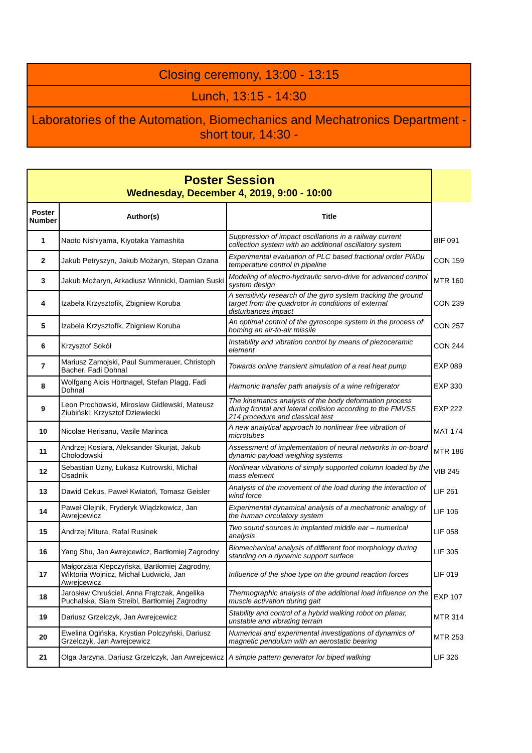| Closing ceremony, 13:00 - 13:15 |
| Lunch, 13:15 - 14:30 |
| Laboratories of the Automation, Biomechanics and Mechatronics Department - short tour, 14:30 - |
| Poster Session Wednesday, December 4, 2019, 9:00 - 10:00 | | | |
| Poster Number | Author(s) | Title | |
| 1 | Naoto Nishiyama, Kiyotaka Yamashita | Suppression of impact oscillations in a railway current collection system with an additional oscillatory system | BIF 091 |
| 2 | Jakub Petryszyn, Jakub Możaryn, Stepan Ozana | Experimental evaluation of PLC based fractional order PIλDμ temperature control in pipeline | CON 159 |
| 3 | Jakub Możaryn, Arkadiusz Winnicki, Damian Suski | Modeling of electro-hydraulic servo-drive for advanced control system design | MTR 160 |
| 4 | Izabela Krzysztofik, Zbigniew Koruba | A sensitivity research of the gyro system tracking the ground target from the quadrotor in conditions of external disturbances impact | CON 239 |
| 5 | Izabela Krzysztofik, Zbigniew Koruba | An optimal control of the gyroscope system in the process of homing an air-to-air missile | CON 257 |
| 6 | Krzysztof Sokół | Instability and vibration control by means of piezoceramic element | CON 244 |
| 7 | Mariusz Zamojski, Paul Summerauer, Christoph Bacher, Fadi Dohnal | Towards online transient simulation of a real heat pump | EXP 089 |
| 8 | Wolfgang Alois Hörtnagel, Stefan Plagg, Fadi Dohnal | Harmonic transfer path analysis of a wine refrigerator | EXP 330 |
| 9 | Leon Prochowski, Miroslaw Gidlewski, Mateusz Ziubiński, Krzysztof Dziewiecki | The kinematics analysis of the body deformation process during frontal and lateral collision according to the FMVSS 214 procedure and classical test | EXP 222 |
| 10 | Nicolae Herisanu, Vasile Marinca | A new analytical approach to nonlinear free vibration of microtubes | MAT 174 |
| 11 | Andrzej Kosiara, Aleksander Skurjat, Jakub Chołodowski | Assessment of implementation of neural networks in on-board dynamic payload weighing systems | MTR 186 |
| 12 | Sebastian Uzny, Łukasz Kutrowski, Michał Osadnik | Nonlinear vibrations of simply supported column loaded by the mass element | VIB 245 |
| 13 | Dawid Cekus, Paweł Kwiatoń, Tomasz Geisler | Analysis of the movement of the load during the interaction of wind force | LIF 261 |
| 14 | Paweł Olejnik, Fryderyk Wiądzkowicz, Jan Awrejcewicz | Experimental dynamical analysis of a mechatronic analogy of the human circulatory system | LIF 106 |
| 15 | Andrzej Mitura, Rafal Rusinek | Two sound sources in implanted middle ear – numerical analysis | LIF 058 |
| 16 | Yang Shu, Jan Awrejcewicz, Bartłomiej Zagrodny | Biomechanical analysis of different foot morphology during standing on a dynamic support surface | LIF 305 |
| 17 | Małgorzata Klepczyńska, Bartłomiej Zagrodny, Wiktoria Wojnicz, Michał Ludwicki, Jan Awrejcewicz | Influence of the shoe type on the ground reaction forces | LIF 019 |
| 18 | Jarosław Chruściel, Anna Frątczak, Angelika Puchalska, Siam Streibl, Bartłomiej Zagrodny | Thermographic analysis of the additional load influence on the muscle activation during gait | EXP 107 |
| 19 | Dariusz Grzelczyk, Jan Awrejcewicz | Stability and control of a hybrid walking robot on planar, unstable and vibrating terrain | MTR 314 |
| 20 | Ewelina Ogińska, Krystian Polczyński, Dariusz Grzelczyk, Jan Awrejcewicz | Numerical and experimental investigations of dynamics of magnetic pendulum with an aerostatic bearing | MTR 253 |
| 21 | Olga Jarzyna, Dariusz Grzelczyk, Jan Awrejcewicz | A simple pattern generator for biped walking | LIF 326 |